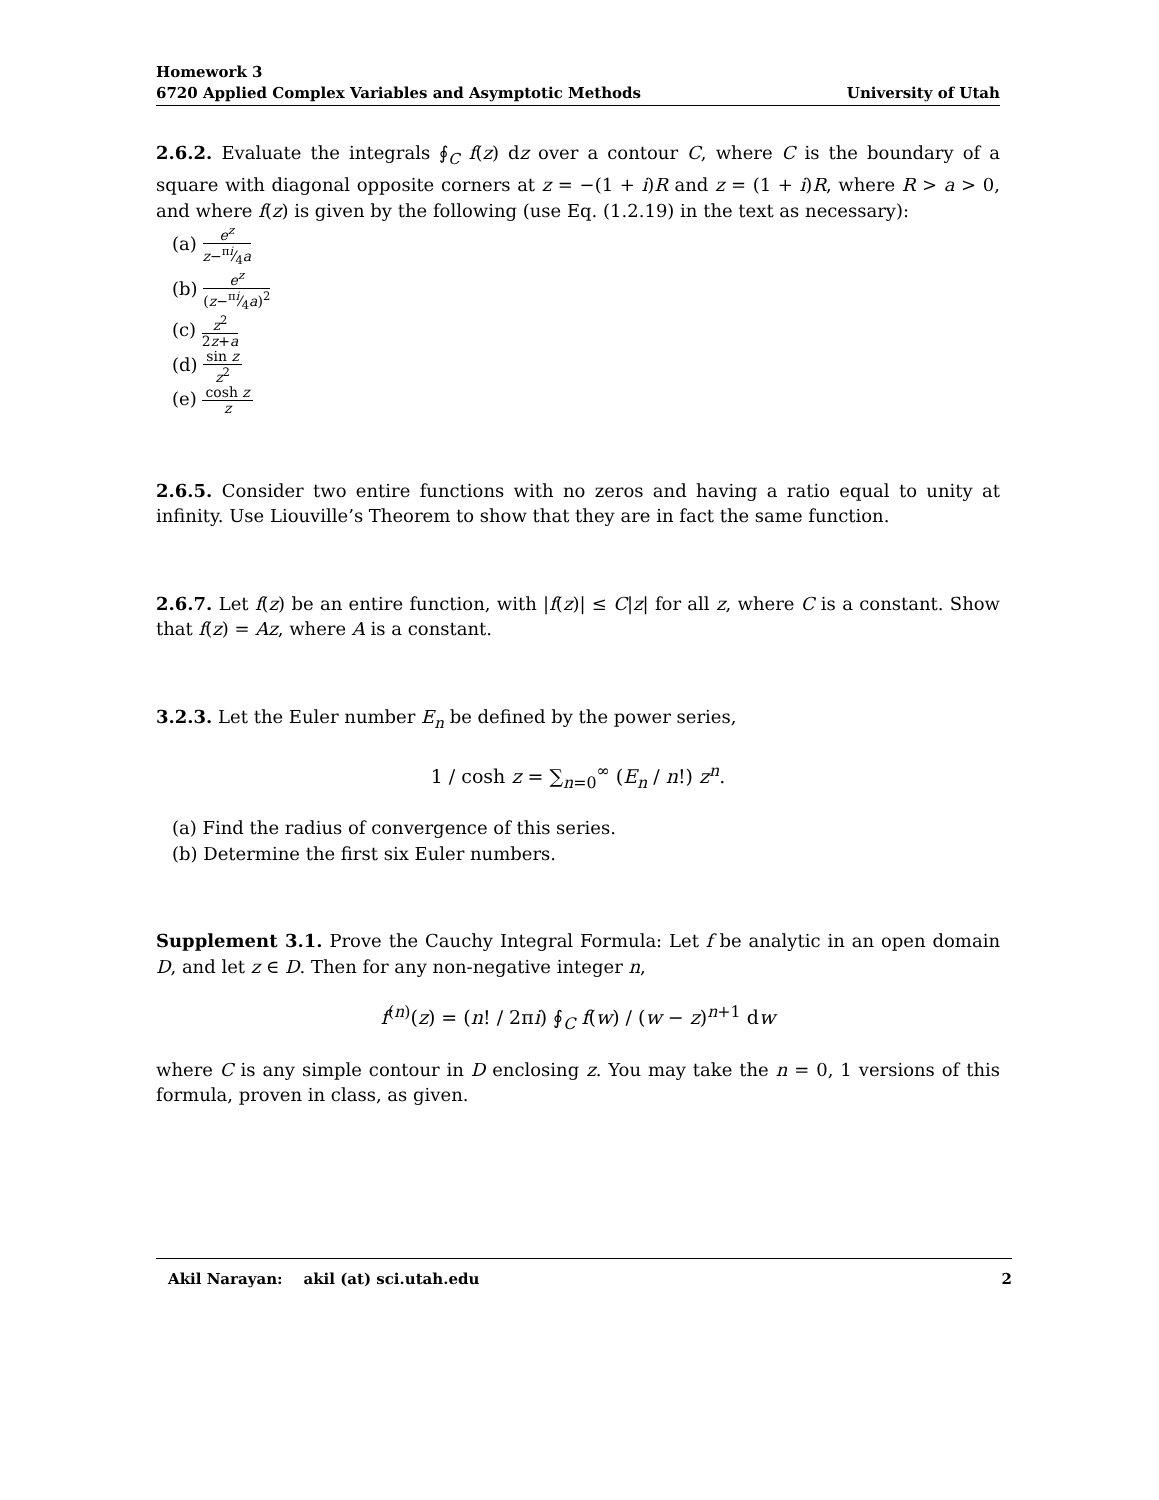Homework 3
6720 Applied Complex Variables and Asymptotic Methods University of Utah
2.6.2. Evaluate the integrals ∮<sub>C</sub> f(z) dz over a contour C, where C is the boundary of a square with diagonal opposite corners at z = −(1 + i)R and z = (1 + i)R, where R > a > 0, and where f(z) is given by the following (use Eq. (1.2.19) in the text as necessary):
(a) e<sup>z</sup> z−πi⁄4a
(b) e<sup>z</sup> (z−πi⁄4a)<sup>2</sup>
(c) z<sup>2</sup> 2z+a
(d) sin z z<sup>2</sup>
(e) cosh z z
2.6.5. Consider two entire functions with no zeros and having a ratio equal to unity at infinity. Use Liouville’s Theorem to show that they are in fact the same function.
2.6.7. Let f(z) be an entire function, with |f(z)| ≤ C|z| for all z, where C is a constant. Show that f(z) = Az, where A is a constant.
3.2.3. Let the Euler number E<sub>n</sub> be defined by the power series,
1 / cosh z = ∑<sub>n=0</sub><sup>∞</sup> (E<sub>n</sub> / n!) z<sup>n</sup>.
(a) Find the radius of convergence of this series.
(b) Determine the first six Euler numbers.
Supplement 3.1. Prove the Cauchy Integral Formula: Let f be analytic in an open domain D, and let z ∈ D. Then for any non-negative integer n,
f<sup>(n)</sup>(z) = (n! / 2πi) ∮<sub>C</sub> f(w) / (w − z)<sup>n+1</sup> dw
where C is any simple contour in D enclosing z. You may take the n = 0, 1 versions of this formula, proven in class, as given.
Akil Narayan: akil (at) sci.utah.edu 2